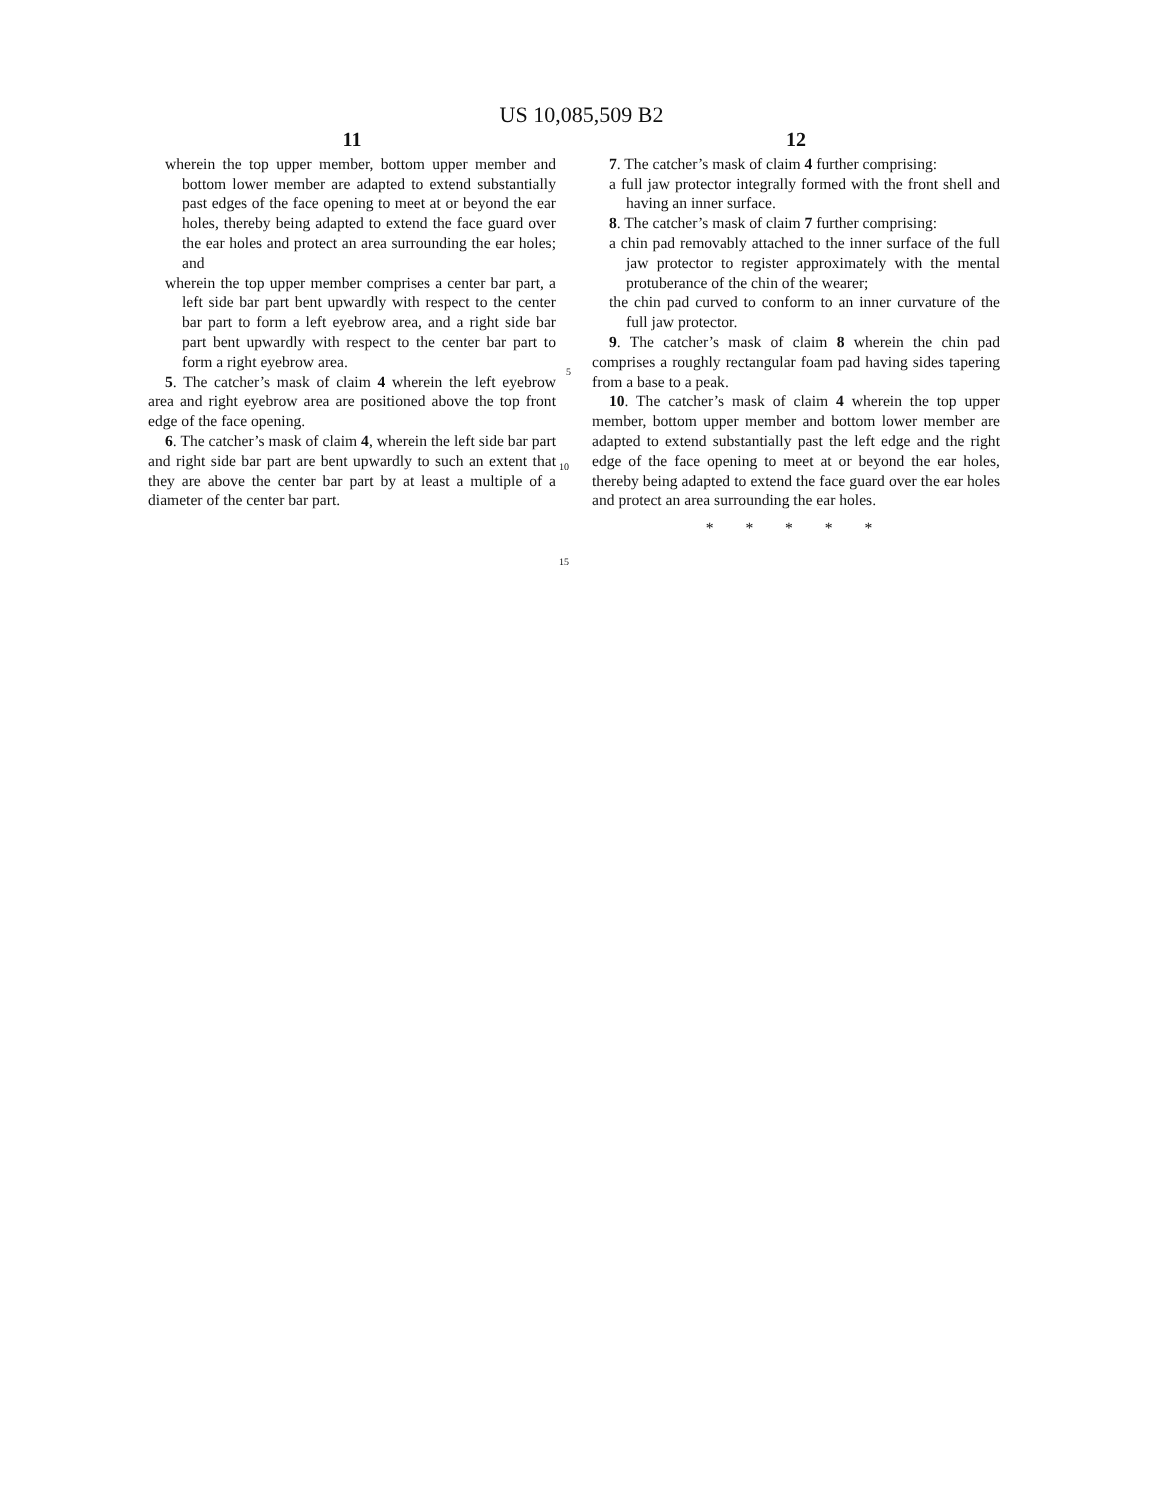US 10,085,509 B2
11
wherein the top upper member, bottom upper member and bottom lower member are adapted to extend substantially past edges of the face opening to meet at or beyond the ear holes, thereby being adapted to extend the face guard over the ear holes and protect an area surrounding the ear holes; and
wherein the top upper member comprises a center bar part, a left side bar part bent upwardly with respect to the center bar part to form a left eyebrow area, and a right side bar part bent upwardly with respect to the center bar part to form a right eyebrow area.
5. The catcher’s mask of claim 4 wherein the left eyebrow area and right eyebrow area are positioned above the top front edge of the face opening.
6. The catcher’s mask of claim 4, wherein the left side bar part and right side bar part are bent upwardly to such an extent that they are above the center bar part by at least a multiple of a diameter of the center bar part.
5
10
15
12
7. The catcher’s mask of claim 4 further comprising:
a full jaw protector integrally formed with the front shell and having an inner surface.
8. The catcher’s mask of claim 7 further comprising:
a chin pad removably attached to the inner surface of the full jaw protector to register approximately with the mental protuberance of the chin of the wearer;
the chin pad curved to conform to an inner curvature of the full jaw protector.
9. The catcher’s mask of claim 8 wherein the chin pad comprises a roughly rectangular foam pad having sides tapering from a base to a peak.
10. The catcher’s mask of claim 4 wherein the top upper member, bottom upper member and bottom lower member are adapted to extend substantially past the left edge and the right edge of the face opening to meet at or beyond the ear holes, thereby being adapted to extend the face guard over the ear holes and protect an area surrounding the ear holes.
* * * * *